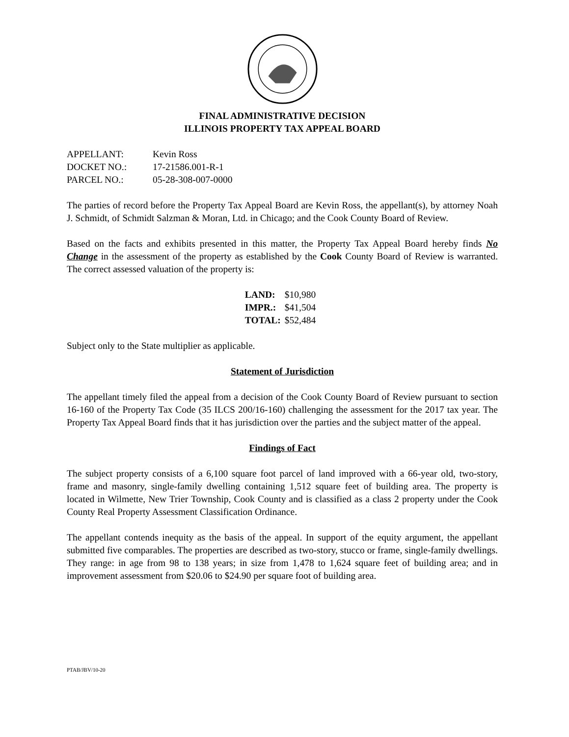FINAL ADMINISTRATIVE DECISION
ILLINOIS PROPERTY TAX APPEAL BOARD
| APPELLANT: | Kevin Ross |
| DOCKET NO.: | 17-21586.001-R-1 |
| PARCEL NO.: | 05-28-308-007-0000 |
The parties of record before the Property Tax Appeal Board are Kevin Ross, the appellant(s), by attorney Noah J. Schmidt, of Schmidt Salzman & Moran, Ltd. in Chicago; and the Cook County Board of Review.
Based on the facts and exhibits presented in this matter, the Property Tax Appeal Board hereby finds No Change in the assessment of the property as established by the Cook County Board of Review is warranted. The correct assessed valuation of the property is:
| LAND: | $10,980 |
| IMPR.: | $41,504 |
| TOTAL: | $52,484 |
Subject only to the State multiplier as applicable.
Statement of Jurisdiction
The appellant timely filed the appeal from a decision of the Cook County Board of Review pursuant to section 16-160 of the Property Tax Code (35 ILCS 200/16-160) challenging the assessment for the 2017 tax year. The Property Tax Appeal Board finds that it has jurisdiction over the parties and the subject matter of the appeal.
Findings of Fact
The subject property consists of a 6,100 square foot parcel of land improved with a 66-year old, two-story, frame and masonry, single-family dwelling containing 1,512 square feet of building area. The property is located in Wilmette, New Trier Township, Cook County and is classified as a class 2 property under the Cook County Real Property Assessment Classification Ordinance.
The appellant contends inequity as the basis of the appeal. In support of the equity argument, the appellant submitted five comparables. The properties are described as two-story, stucco or frame, single-family dwellings. They range: in age from 98 to 138 years; in size from 1,478 to 1,624 square feet of building area; and in improvement assessment from $20.06 to $24.90 per square foot of building area.
PTAB/JBV/10-20